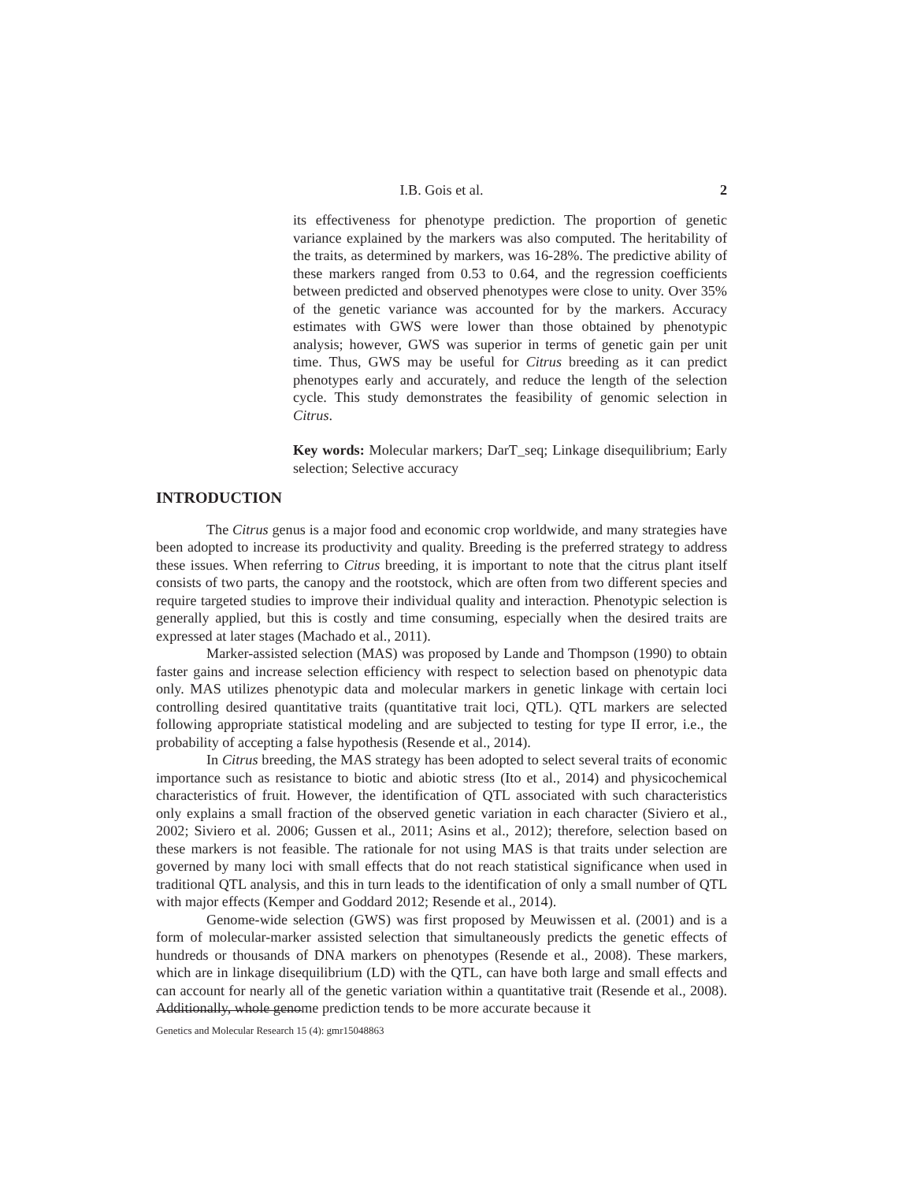I.B. Gois et al.
2
its effectiveness for phenotype prediction. The proportion of genetic variance explained by the markers was also computed. The heritability of the traits, as determined by markers, was 16-28%. The predictive ability of these markers ranged from 0.53 to 0.64, and the regression coefficients between predicted and observed phenotypes were close to unity. Over 35% of the genetic variance was accounted for by the markers. Accuracy estimates with GWS were lower than those obtained by phenotypic analysis; however, GWS was superior in terms of genetic gain per unit time. Thus, GWS may be useful for Citrus breeding as it can predict phenotypes early and accurately, and reduce the length of the selection cycle. This study demonstrates the feasibility of genomic selection in Citrus.
Key words: Molecular markers; DarT_seq; Linkage disequilibrium; Early selection; Selective accuracy
INTRODUCTION
The Citrus genus is a major food and economic crop worldwide, and many strategies have been adopted to increase its productivity and quality. Breeding is the preferred strategy to address these issues. When referring to Citrus breeding, it is important to note that the citrus plant itself consists of two parts, the canopy and the rootstock, which are often from two different species and require targeted studies to improve their individual quality and interaction. Phenotypic selection is generally applied, but this is costly and time consuming, especially when the desired traits are expressed at later stages (Machado et al., 2011).
Marker-assisted selection (MAS) was proposed by Lande and Thompson (1990) to obtain faster gains and increase selection efficiency with respect to selection based on phenotypic data only. MAS utilizes phenotypic data and molecular markers in genetic linkage with certain loci controlling desired quantitative traits (quantitative trait loci, QTL). QTL markers are selected following appropriate statistical modeling and are subjected to testing for type II error, i.e., the probability of accepting a false hypothesis (Resende et al., 2014).
In Citrus breeding, the MAS strategy has been adopted to select several traits of economic importance such as resistance to biotic and abiotic stress (Ito et al., 2014) and physicochemical characteristics of fruit. However, the identification of QTL associated with such characteristics only explains a small fraction of the observed genetic variation in each character (Siviero et al., 2002; Siviero et al. 2006; Gussen et al., 2011; Asins et al., 2012); therefore, selection based on these markers is not feasible. The rationale for not using MAS is that traits under selection are governed by many loci with small effects that do not reach statistical significance when used in traditional QTL analysis, and this in turn leads to the identification of only a small number of QTL with major effects (Kemper and Goddard 2012; Resende et al., 2014).
Genome-wide selection (GWS) was first proposed by Meuwissen et al. (2001) and is a form of molecular-marker assisted selection that simultaneously predicts the genetic effects of hundreds or thousands of DNA markers on phenotypes (Resende et al., 2008). These markers, which are in linkage disequilibrium (LD) with the QTL, can have both large and small effects and can account for nearly all of the genetic variation within a quantitative trait (Resende et al., 2008). Additionally, whole genome prediction tends to be more accurate because it
Genetics and Molecular Research 15 (4): gmr15048863